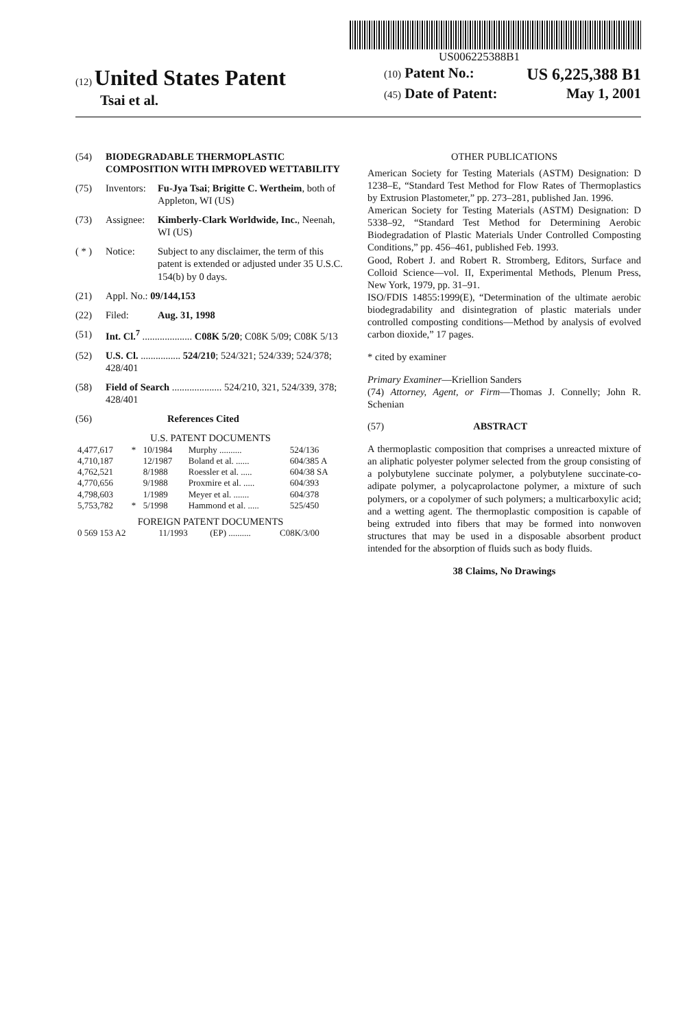US006225388B1
(12) United States Patent
Tsai et al.
(10) Patent No.: US 6,225,388 B1
(45) Date of Patent: May 1, 2001
(54) BIODEGRADABLE THERMOPLASTIC COMPOSITION WITH IMPROVED WETTABILITY
(75) Inventors: Fu-Jya Tsai; Brigitte C. Wertheim, both of Appleton, WI (US)
(73) Assignee: Kimberly-Clark Worldwide, Inc., Neenah, WI (US)
( * ) Notice: Subject to any disclaimer, the term of this patent is extended or adjusted under 35 U.S.C. 154(b) by 0 days.
(21) Appl. No.: 09/144,153
(22) Filed: Aug. 31, 1998
(51) Int. Cl.<sup>7</sup> .................... C08K 5/20; C08K 5/09; C08K 5/13
(52) U.S. Cl. ................ 524/210; 524/321; 524/339; 524/378; 428/401
(58) Field of Search .................... 524/210, 321, 524/339, 378; 428/401
(56) References Cited
U.S. PATENT DOCUMENTS
| 4,477,617 | * | 10/1984 | Murphy .......... | 524/136 |
| 4,710,187 | | 12/1987 | Boland et al. ...... | 604/385 A |
| 4,762,521 | | 8/1988 | Roessler et al. ..... | 604/38 SA |
| 4,770,656 | | 9/1988 | Proxmire et al. ..... | 604/393 |
| 4,798,603 | | 1/1989 | Meyer et al. ....... | 604/378 |
| 5,753,782 | * | 5/1998 | Hammond et al. ..... | 525/450 |
FOREIGN PATENT DOCUMENTS
| 0 569 153 A2 | 11/1993 | (EP) .......... | C08K/3/00 |
OTHER PUBLICATIONS
American Society for Testing Materials (ASTM) Designation: D 1238–E, “Standard Test Method for Flow Rates of Thermoplastics by Extrusion Plastometer,” pp. 273–281, published Jan. 1996.
American Society for Testing Materials (ASTM) Designation: D 5338–92, “Standard Test Method for Determining Aerobic Biodegradation of Plastic Materials Under Controlled Composting Conditions,” pp. 456–461, published Feb. 1993.
Good, Robert J. and Robert R. Stromberg, Editors, Surface and Colloid Science—vol. II, Experimental Methods, Plenum Press, New York, 1979, pp. 31–91.
ISO/FDIS 14855:1999(E), “Determination of the ultimate aerobic biodegradability and disintegration of plastic materials under controlled composting conditions—Method by analysis of evolved carbon dioxide,” 17 pages.
* cited by examiner
Primary Examiner—Kriellion Sanders
(74) Attorney, Agent, or Firm—Thomas J. Connelly; John R. Schenian
(57) ABSTRACT
A thermoplastic composition that comprises a unreacted mixture of an aliphatic polyester polymer selected from the group consisting of a polybutylene succinate polymer, a polybutylene succinate-co-adipate polymer, a polycaprolactone polymer, a mixture of such polymers, or a copolymer of such polymers; a multicarboxylic acid; and a wetting agent. The thermoplastic composition is capable of being extruded into fibers that may be formed into nonwoven structures that may be used in a disposable absorbent product intended for the absorption of fluids such as body fluids.
38 Claims, No Drawings